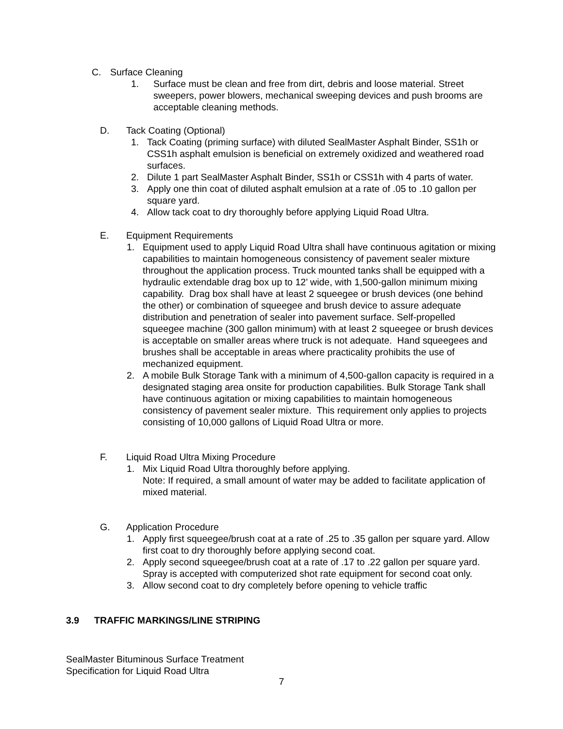C. Surface Cleaning
1. Surface must be clean and free from dirt, debris and loose material. Street sweepers, power blowers, mechanical sweeping devices and push brooms are acceptable cleaning methods.
D. Tack Coating (Optional)
1. Tack Coating (priming surface) with diluted SealMaster Asphalt Binder, SS1h or CSS1h asphalt emulsion is beneficial on extremely oxidized and weathered road surfaces.
2. Dilute 1 part SealMaster Asphalt Binder, SS1h or CSS1h with 4 parts of water.
3. Apply one thin coat of diluted asphalt emulsion at a rate of .05 to .10 gallon per square yard.
4. Allow tack coat to dry thoroughly before applying Liquid Road Ultra.
E. Equipment Requirements
1. Equipment used to apply Liquid Road Ultra shall have continuous agitation or mixing capabilities to maintain homogeneous consistency of pavement sealer mixture throughout the application process. Truck mounted tanks shall be equipped with a hydraulic extendable drag box up to 12’ wide, with 1,500-gallon minimum mixing capability. Drag box shall have at least 2 squeegee or brush devices (one behind the other) or combination of squeegee and brush device to assure adequate distribution and penetration of sealer into pavement surface. Self-propelled squeegee machine (300 gallon minimum) with at least 2 squeegee or brush devices is acceptable on smaller areas where truck is not adequate. Hand squeegees and brushes shall be acceptable in areas where practicality prohibits the use of mechanized equipment.
2. A mobile Bulk Storage Tank with a minimum of 4,500-gallon capacity is required in a designated staging area onsite for production capabilities. Bulk Storage Tank shall have continuous agitation or mixing capabilities to maintain homogeneous consistency of pavement sealer mixture. This requirement only applies to projects consisting of 10,000 gallons of Liquid Road Ultra or more.
F. Liquid Road Ultra Mixing Procedure
1. Mix Liquid Road Ultra thoroughly before applying.
Note: If required, a small amount of water may be added to facilitate application of mixed material.
G. Application Procedure
1. Apply first squeegee/brush coat at a rate of .25 to .35 gallon per square yard. Allow first coat to dry thoroughly before applying second coat.
2. Apply second squeegee/brush coat at a rate of .17 to .22 gallon per square yard. Spray is accepted with computerized shot rate equipment for second coat only.
3. Allow second coat to dry completely before opening to vehicle traffic
3.9 TRAFFIC MARKINGS/LINE STRIPING
SealMaster Bituminous Surface Treatment
Specification for Liquid Road Ultra
7